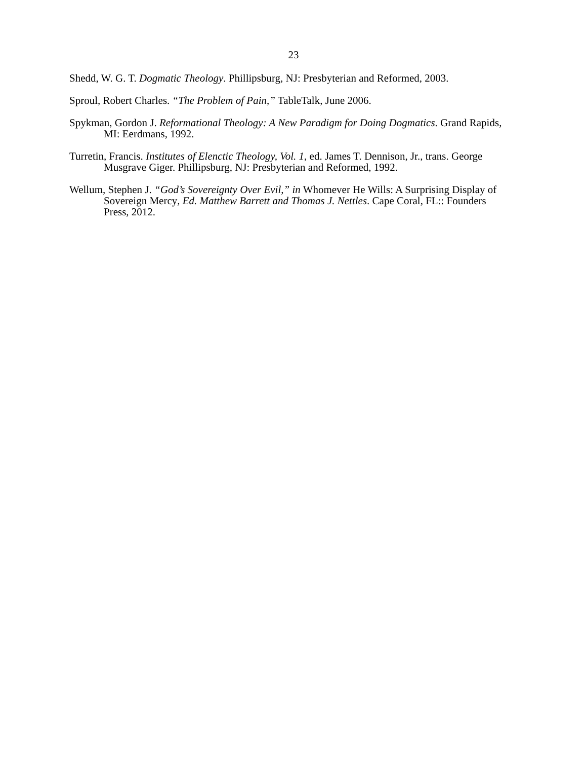23
Shedd, W. G. T. Dogmatic Theology. Phillipsburg, NJ: Presbyterian and Reformed, 2003.
Sproul, Robert Charles. “The Problem of Pain,” TableTalk, June 2006.
Spykman, Gordon J. Reformational Theology: A New Paradigm for Doing Dogmatics. Grand Rapids, MI: Eerdmans, 1992.
Turretin, Francis. Institutes of Elenctic Theology, Vol. 1, ed. James T. Dennison, Jr., trans. George Musgrave Giger. Phillipsburg, NJ: Presbyterian and Reformed, 1992.
Wellum, Stephen J. “God’s Sovereignty Over Evil,” in Whomever He Wills: A Surprising Display of Sovereign Mercy, Ed. Matthew Barrett and Thomas J. Nettles. Cape Coral, FL:: Founders Press, 2012.